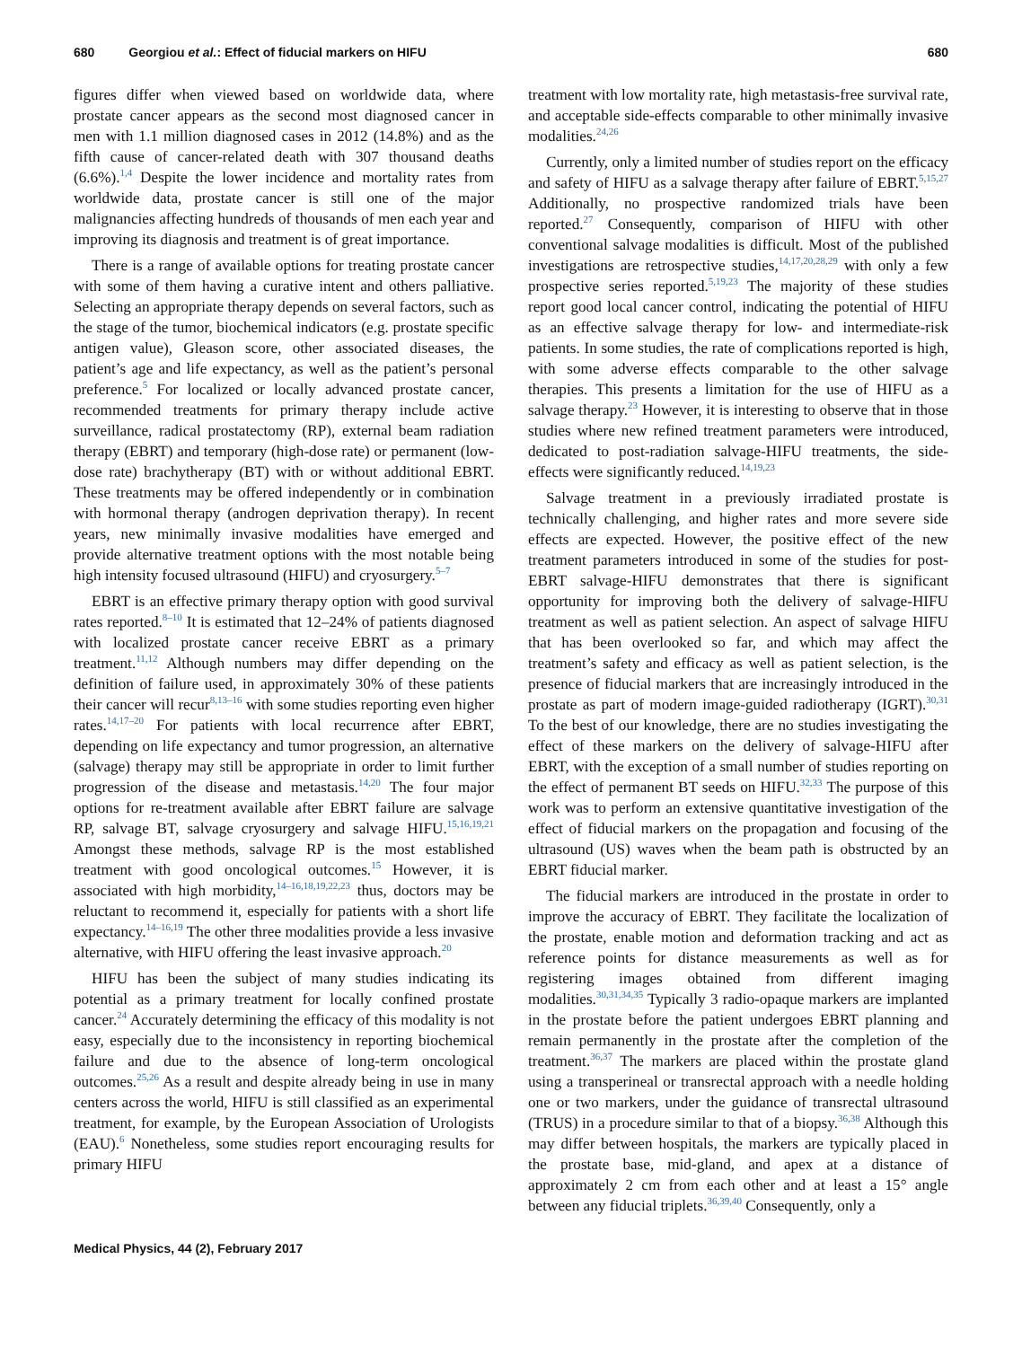680 Georgiou et al.: Effect of fiducial markers on HIFU
680
figures differ when viewed based on worldwide data, where prostate cancer appears as the second most diagnosed cancer in men with 1.1 million diagnosed cases in 2012 (14.8%) and as the fifth cause of cancer-related death with 307 thousand deaths (6.6%).<sup>1,4</sup> Despite the lower incidence and mortality rates from worldwide data, prostate cancer is still one of the major malignancies affecting hundreds of thousands of men each year and improving its diagnosis and treatment is of great importance.
There is a range of available options for treating prostate cancer with some of them having a curative intent and others palliative. Selecting an appropriate therapy depends on several factors, such as the stage of the tumor, biochemical indicators (e.g. prostate specific antigen value), Gleason score, other associated diseases, the patient’s age and life expectancy, as well as the patient’s personal preference.<sup>5</sup> For localized or locally advanced prostate cancer, recommended treatments for primary therapy include active surveillance, radical prostatectomy (RP), external beam radiation therapy (EBRT) and temporary (high-dose rate) or permanent (low-dose rate) brachytherapy (BT) with or without additional EBRT. These treatments may be offered independently or in combination with hormonal therapy (androgen deprivation therapy). In recent years, new minimally invasive modalities have emerged and provide alternative treatment options with the most notable being high intensity focused ultrasound (HIFU) and cryosurgery.<sup>5–7</sup>
EBRT is an effective primary therapy option with good survival rates reported.<sup>8–10</sup> It is estimated that 12–24% of patients diagnosed with localized prostate cancer receive EBRT as a primary treatment.<sup>11,12</sup> Although numbers may differ depending on the definition of failure used, in approximately 30% of these patients their cancer will recur<sup>8,13–16</sup> with some studies reporting even higher rates.<sup>14,17–20</sup> For patients with local recurrence after EBRT, depending on life expectancy and tumor progression, an alternative (salvage) therapy may still be appropriate in order to limit further progression of the disease and metastasis.<sup>14,20</sup> The four major options for re-treatment available after EBRT failure are salvage RP, salvage BT, salvage cryosurgery and salvage HIFU.<sup>15,16,19,21</sup> Amongst these methods, salvage RP is the most established treatment with good oncological outcomes.<sup>15</sup> However, it is associated with high morbidity,<sup>14–16,18,19,22,23</sup> thus, doctors may be reluctant to recommend it, especially for patients with a short life expectancy.<sup>14–16,19</sup> The other three modalities provide a less invasive alternative, with HIFU offering the least invasive approach.<sup>20</sup>
HIFU has been the subject of many studies indicating its potential as a primary treatment for locally confined prostate cancer.<sup>24</sup> Accurately determining the efficacy of this modality is not easy, especially due to the inconsistency in reporting biochemical failure and due to the absence of long-term oncological outcomes.<sup>25,26</sup> As a result and despite already being in use in many centers across the world, HIFU is still classified as an experimental treatment, for example, by the European Association of Urologists (EAU).<sup>6</sup> Nonetheless, some studies report encouraging results for primary HIFU
treatment with low mortality rate, high metastasis-free survival rate, and acceptable side-effects comparable to other minimally invasive modalities.<sup>24,26</sup>
Currently, only a limited number of studies report on the efficacy and safety of HIFU as a salvage therapy after failure of EBRT.<sup>5,15,27</sup> Additionally, no prospective randomized trials have been reported.<sup>27</sup> Consequently, comparison of HIFU with other conventional salvage modalities is difficult. Most of the published investigations are retrospective studies,<sup>14,17,20,28,29</sup> with only a few prospective series reported.<sup>5,19,23</sup> The majority of these studies report good local cancer control, indicating the potential of HIFU as an effective salvage therapy for low- and intermediate-risk patients. In some studies, the rate of complications reported is high, with some adverse effects comparable to the other salvage therapies. This presents a limitation for the use of HIFU as a salvage therapy.<sup>23</sup> However, it is interesting to observe that in those studies where new refined treatment parameters were introduced, dedicated to post-radiation salvage-HIFU treatments, the side-effects were significantly reduced.<sup>14,19,23</sup>
Salvage treatment in a previously irradiated prostate is technically challenging, and higher rates and more severe side effects are expected. However, the positive effect of the new treatment parameters introduced in some of the studies for post-EBRT salvage-HIFU demonstrates that there is significant opportunity for improving both the delivery of salvage-HIFU treatment as well as patient selection. An aspect of salvage HIFU that has been overlooked so far, and which may affect the treatment’s safety and efficacy as well as patient selection, is the presence of fiducial markers that are increasingly introduced in the prostate as part of modern image-guided radiotherapy (IGRT).<sup>30,31</sup> To the best of our knowledge, there are no studies investigating the effect of these markers on the delivery of salvage-HIFU after EBRT, with the exception of a small number of studies reporting on the effect of permanent BT seeds on HIFU.<sup>32,33</sup> The purpose of this work was to perform an extensive quantitative investigation of the effect of fiducial markers on the propagation and focusing of the ultrasound (US) waves when the beam path is obstructed by an EBRT fiducial marker.
The fiducial markers are introduced in the prostate in order to improve the accuracy of EBRT. They facilitate the localization of the prostate, enable motion and deformation tracking and act as reference points for distance measurements as well as for registering images obtained from different imaging modalities.<sup>30,31,34,35</sup> Typically 3 radio-opaque markers are implanted in the prostate before the patient undergoes EBRT planning and remain permanently in the prostate after the completion of the treatment.<sup>36,37</sup> The markers are placed within the prostate gland using a transperineal or transrectal approach with a needle holding one or two markers, under the guidance of transrectal ultrasound (TRUS) in a procedure similar to that of a biopsy.<sup>36,38</sup> Although this may differ between hospitals, the markers are typically placed in the prostate base, mid-gland, and apex at a distance of approximately 2 cm from each other and at least a 15° angle between any fiducial triplets.<sup>36,39,40</sup> Consequently, only a
Medical Physics, 44 (2), February 2017